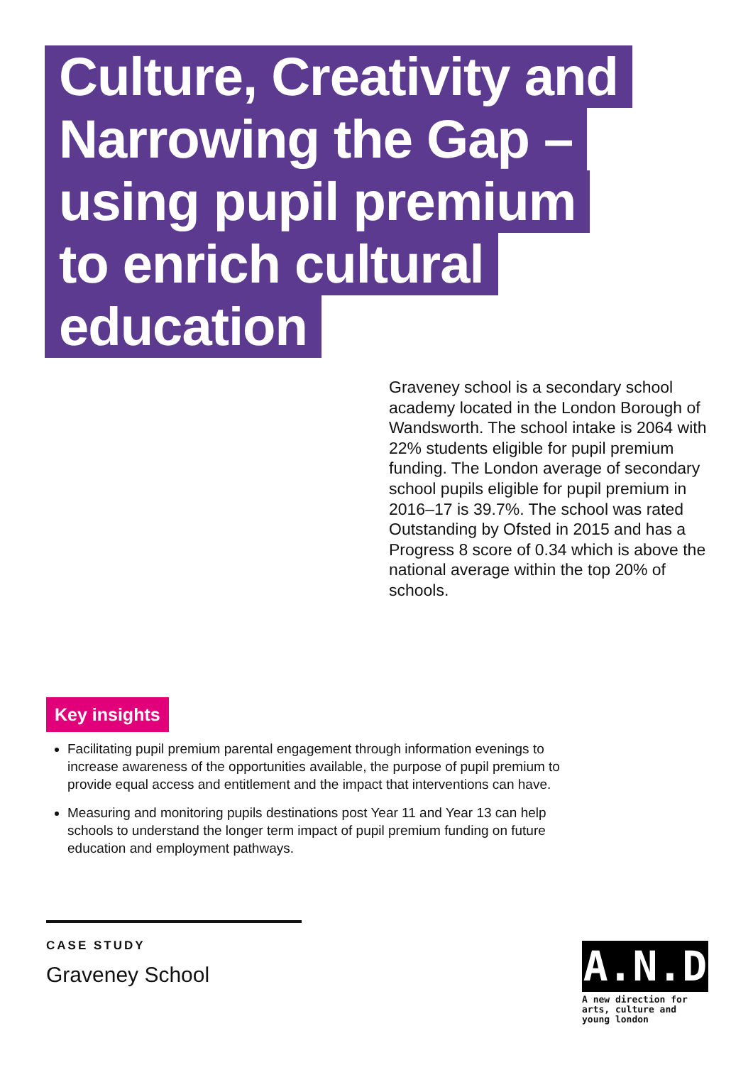Culture, Creativity and
Narrowing the Gap –
using pupil premium
to enrich cultural
education
Graveney school is a secondary school academy located in the London Borough of Wandsworth. The school intake is 2064 with 22% students eligible for pupil premium funding. The London average of secondary school pupils eligible for pupil premium in 2016–17 is 39.7%. The school was rated Outstanding by Ofsted in 2015 and has a Progress 8 score of 0.34 which is above the national average within the top 20% of schools.
Key insights
Facilitating pupil premium parental engagement through information evenings to increase awareness of the opportunities available, the purpose of pupil premium to provide equal access and entitlement and the impact that interventions can have.
Measuring and monitoring pupils destinations post Year 11 and Year 13 can help schools to understand the longer term impact of pupil premium funding on future education and employment pathways.
CASE STUDY
Graveney School
A.N.D
A new direction for arts, culture and young london